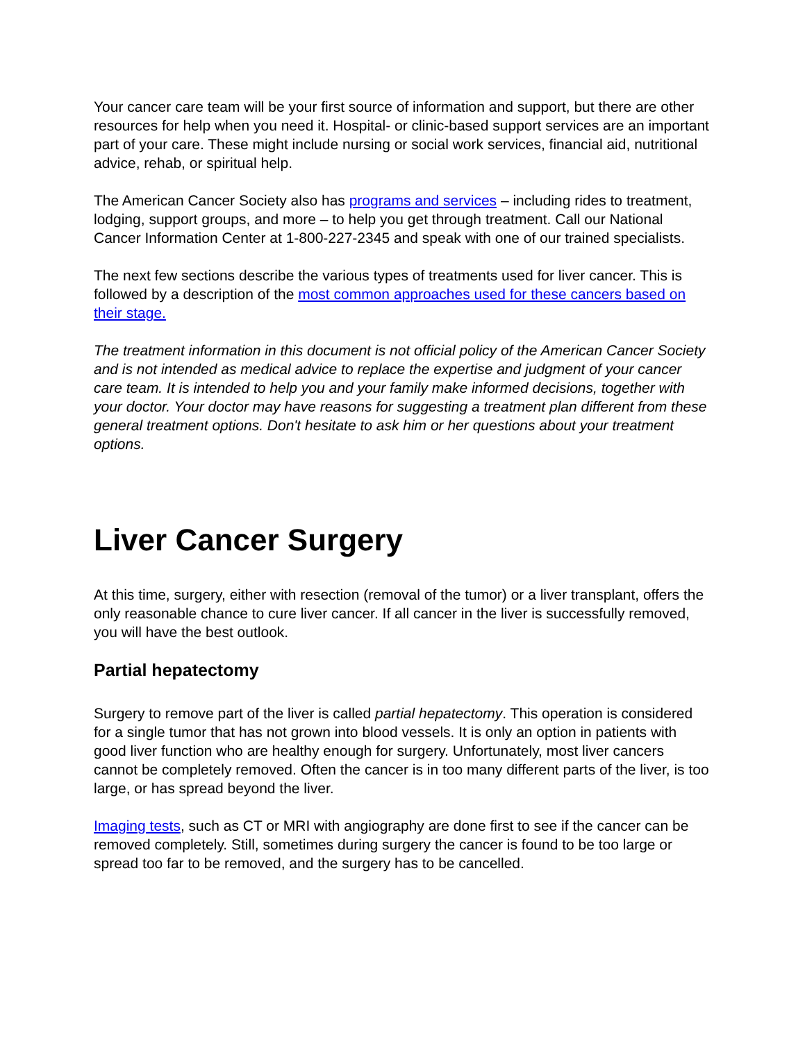Your cancer care team will be your first source of information and support, but there are other resources for help when you need it. Hospital- or clinic-based support services are an important part of your care. These might include nursing or social work services, financial aid, nutritional advice, rehab, or spiritual help.
The American Cancer Society also has programs and services – including rides to treatment, lodging, support groups, and more – to help you get through treatment. Call our National Cancer Information Center at 1-800-227-2345 and speak with one of our trained specialists.
The next few sections describe the various types of treatments used for liver cancer. This is followed by a description of the most common approaches used for these cancers based on their stage.
The treatment information in this document is not official policy of the American Cancer Society and is not intended as medical advice to replace the expertise and judgment of your cancer care team. It is intended to help you and your family make informed decisions, together with your doctor. Your doctor may have reasons for suggesting a treatment plan different from these general treatment options. Don't hesitate to ask him or her questions about your treatment options.
Liver Cancer Surgery
At this time, surgery, either with resection (removal of the tumor) or a liver transplant, offers the only reasonable chance to cure liver cancer. If all cancer in the liver is successfully removed, you will have the best outlook.
Partial hepatectomy
Surgery to remove part of the liver is called partial hepatectomy. This operation is considered for a single tumor that has not grown into blood vessels. It is only an option in patients with good liver function who are healthy enough for surgery. Unfortunately, most liver cancers cannot be completely removed. Often the cancer is in too many different parts of the liver, is too large, or has spread beyond the liver.
Imaging tests, such as CT or MRI with angiography are done first to see if the cancer can be removed completely. Still, sometimes during surgery the cancer is found to be too large or spread too far to be removed, and the surgery has to be cancelled.